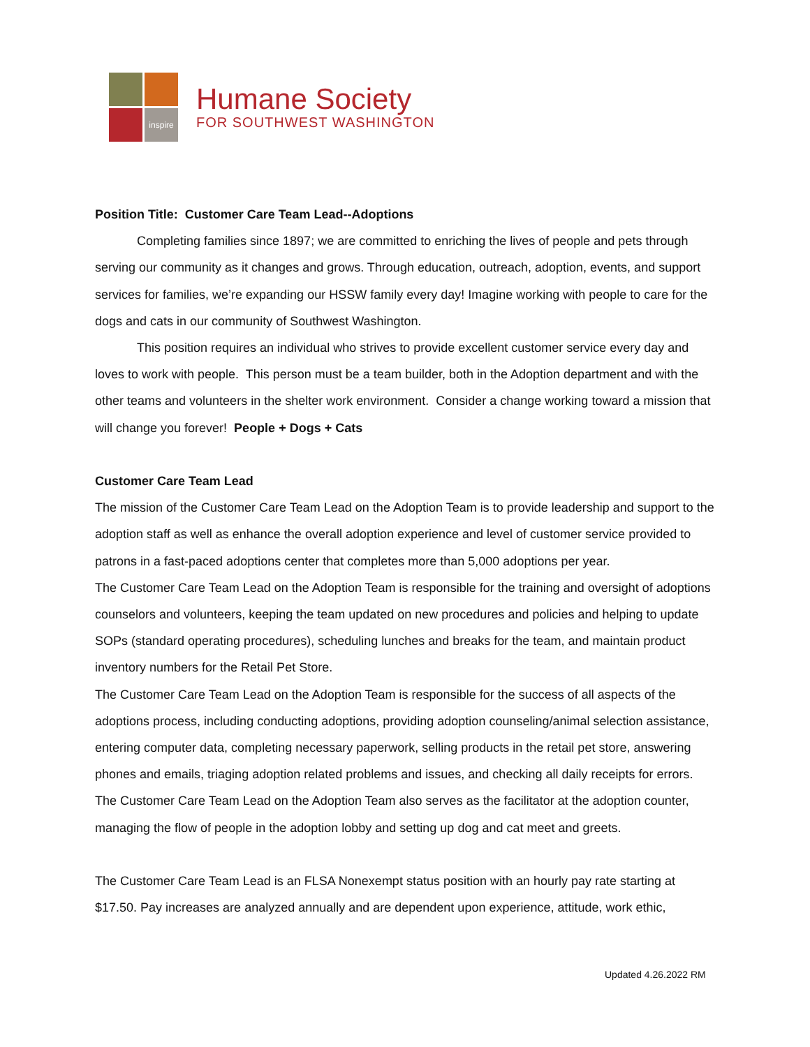inspire
Humane Society
FOR SOUTHWEST WASHINGTON
Position Title: Customer Care Team Lead--Adoptions
Completing families since 1897; we are committed to enriching the lives of people and pets through serving our community as it changes and grows. Through education, outreach, adoption, events, and support services for families, we’re expanding our HSSW family every day! Imagine working with people to care for the dogs and cats in our community of Southwest Washington.
This position requires an individual who strives to provide excellent customer service every day and loves to work with people. This person must be a team builder, both in the Adoption department and with the other teams and volunteers in the shelter work environment. Consider a change working toward a mission that will change you forever! People + Dogs + Cats
Customer Care Team Lead
The mission of the Customer Care Team Lead on the Adoption Team is to provide leadership and support to the adoption staff as well as enhance the overall adoption experience and level of customer service provided to patrons in a fast-paced adoptions center that completes more than 5,000 adoptions per year.
The Customer Care Team Lead on the Adoption Team is responsible for the training and oversight of adoptions counselors and volunteers, keeping the team updated on new procedures and policies and helping to update SOPs (standard operating procedures), scheduling lunches and breaks for the team, and maintain product inventory numbers for the Retail Pet Store.
The Customer Care Team Lead on the Adoption Team is responsible for the success of all aspects of the adoptions process, including conducting adoptions, providing adoption counseling/animal selection assistance, entering computer data, completing necessary paperwork, selling products in the retail pet store, answering phones and emails, triaging adoption related problems and issues, and checking all daily receipts for errors.
The Customer Care Team Lead on the Adoption Team also serves as the facilitator at the adoption counter, managing the flow of people in the adoption lobby and setting up dog and cat meet and greets.
The Customer Care Team Lead is an FLSA Nonexempt status position with an hourly pay rate starting at $17.50. Pay increases are analyzed annually and are dependent upon experience, attitude, work ethic,
Updated 4.26.2022 RM